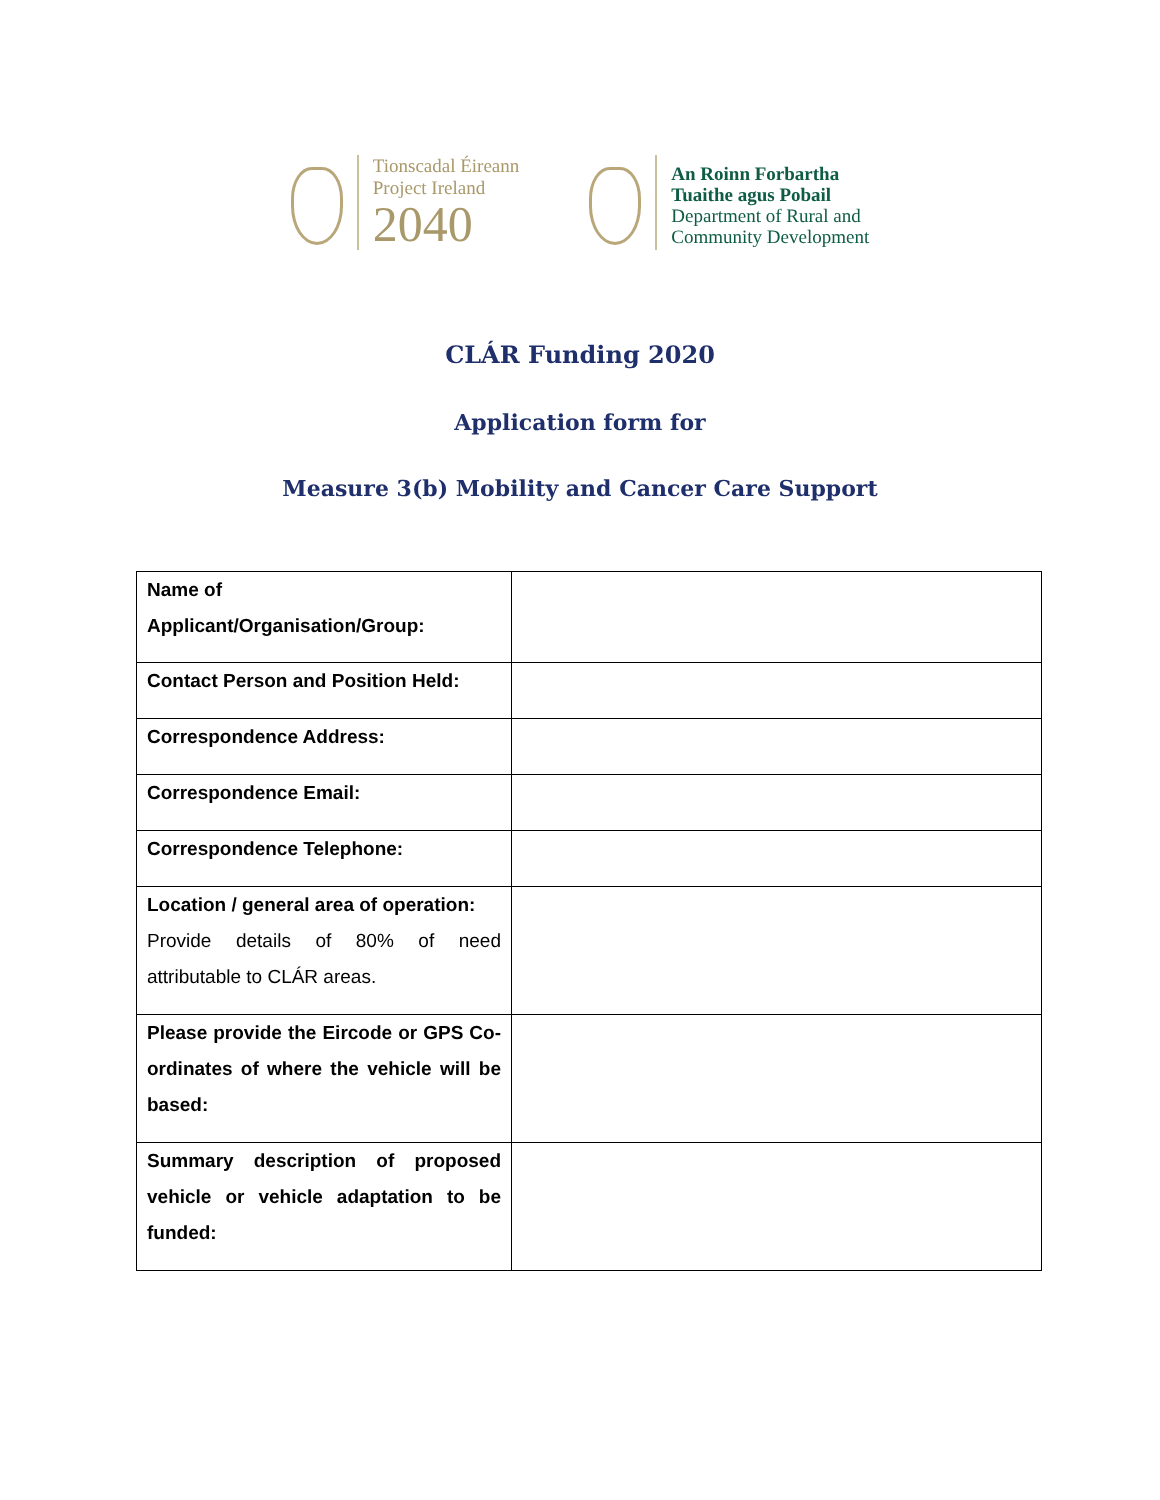Tionscadal Éireann
Project Ireland
2040
An Roinn Forbartha
Tuaithe agus Pobail
Department of Rural and
Community Development
CLÁR Funding 2020
Application form for
Measure 3(b) Mobility and Cancer Care Support
| Name of Applicant/Organisation/Group: | |
| Contact Person and Position Held: | |
| Correspondence Address: | |
| Correspondence Email: | |
| Correspondence Telephone: | |
| Location / general area of operation: Provide details of 80% of need attributable to CLÁR areas. | |
| Please provide the Eircode or GPS Co-ordinates of where the vehicle will be based: | |
| Summary description of proposed vehicle or vehicle adaptation to be funded: | |